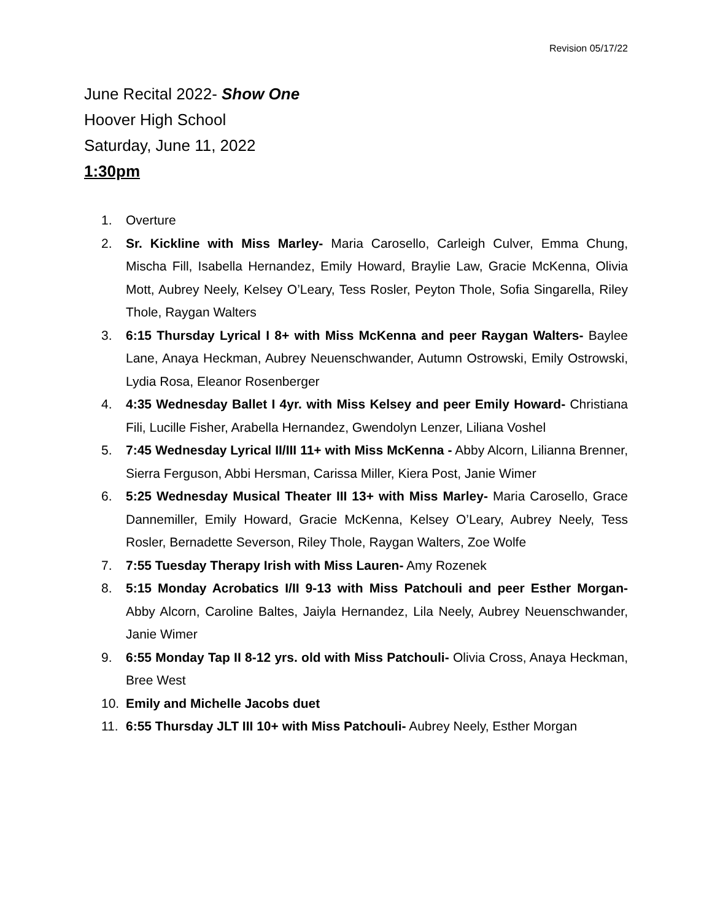Revision 05/17/22
June Recital 2022- Show One
Hoover High School
Saturday, June 11, 2022
1:30pm
1. Overture
2. Sr. Kickline with Miss Marley- Maria Carosello, Carleigh Culver, Emma Chung, Mischa Fill, Isabella Hernandez, Emily Howard, Braylie Law, Gracie McKenna, Olivia Mott, Aubrey Neely, Kelsey O’Leary, Tess Rosler, Peyton Thole, Sofia Singarella, Riley Thole, Raygan Walters
3. 6:15 Thursday Lyrical I 8+ with Miss McKenna and peer Raygan Walters- Baylee Lane, Anaya Heckman, Aubrey Neuenschwander, Autumn Ostrowski, Emily Ostrowski, Lydia Rosa, Eleanor Rosenberger
4. 4:35 Wednesday Ballet I 4yr. with Miss Kelsey and peer Emily Howard- Christiana Fili, Lucille Fisher, Arabella Hernandez, Gwendolyn Lenzer, Liliana Voshel
5. 7:45 Wednesday Lyrical II/III 11+ with Miss McKenna - Abby Alcorn, Lilianna Brenner, Sierra Ferguson, Abbi Hersman, Carissa Miller, Kiera Post, Janie Wimer
6. 5:25 Wednesday Musical Theater III 13+ with Miss Marley- Maria Carosello, Grace Dannemiller, Emily Howard, Gracie McKenna, Kelsey O’Leary, Aubrey Neely, Tess Rosler, Bernadette Severson, Riley Thole, Raygan Walters, Zoe Wolfe
7. 7:55 Tuesday Therapy Irish with Miss Lauren- Amy Rozenek
8. 5:15 Monday Acrobatics I/II 9-13 with Miss Patchouli and peer Esther Morgan- Abby Alcorn, Caroline Baltes, Jaiyla Hernandez, Lila Neely, Aubrey Neuenschwander, Janie Wimer
9. 6:55 Monday Tap II 8-12 yrs. old with Miss Patchouli- Olivia Cross, Anaya Heckman, Bree West
10. Emily and Michelle Jacobs duet
11. 6:55 Thursday JLT III 10+ with Miss Patchouli- Aubrey Neely, Esther Morgan